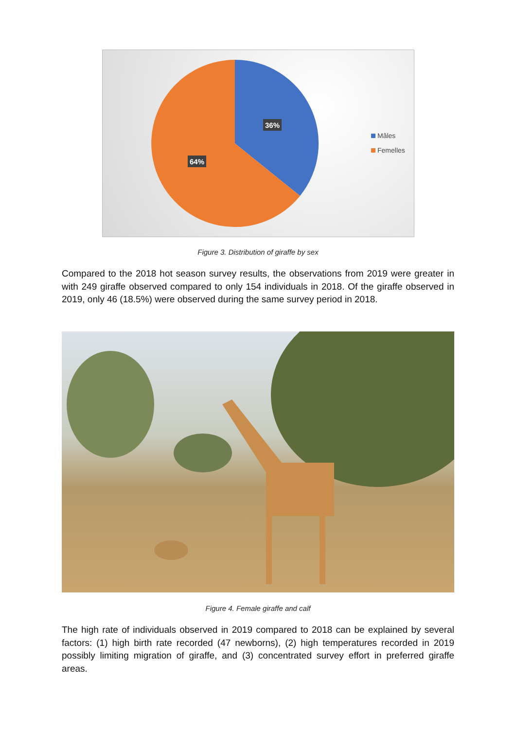36%
64%
Mâles
Femelles
Figure 3. Distribution of giraffe by sex
Compared to the 2018 hot season survey results, the observations from 2019 were greater in with 249 giraffe observed compared to only 154 individuals in 2018. Of the giraffe observed in 2019, only 46 (18.5%) were observed during the same survey period in 2018.
Figure 4. Female giraffe and calf
The high rate of individuals observed in 2019 compared to 2018 can be explained by several factors: (1) high birth rate recorded (47 newborns), (2) high temperatures recorded in 2019 possibly limiting migration of giraffe, and (3) concentrated survey effort in preferred giraffe areas.